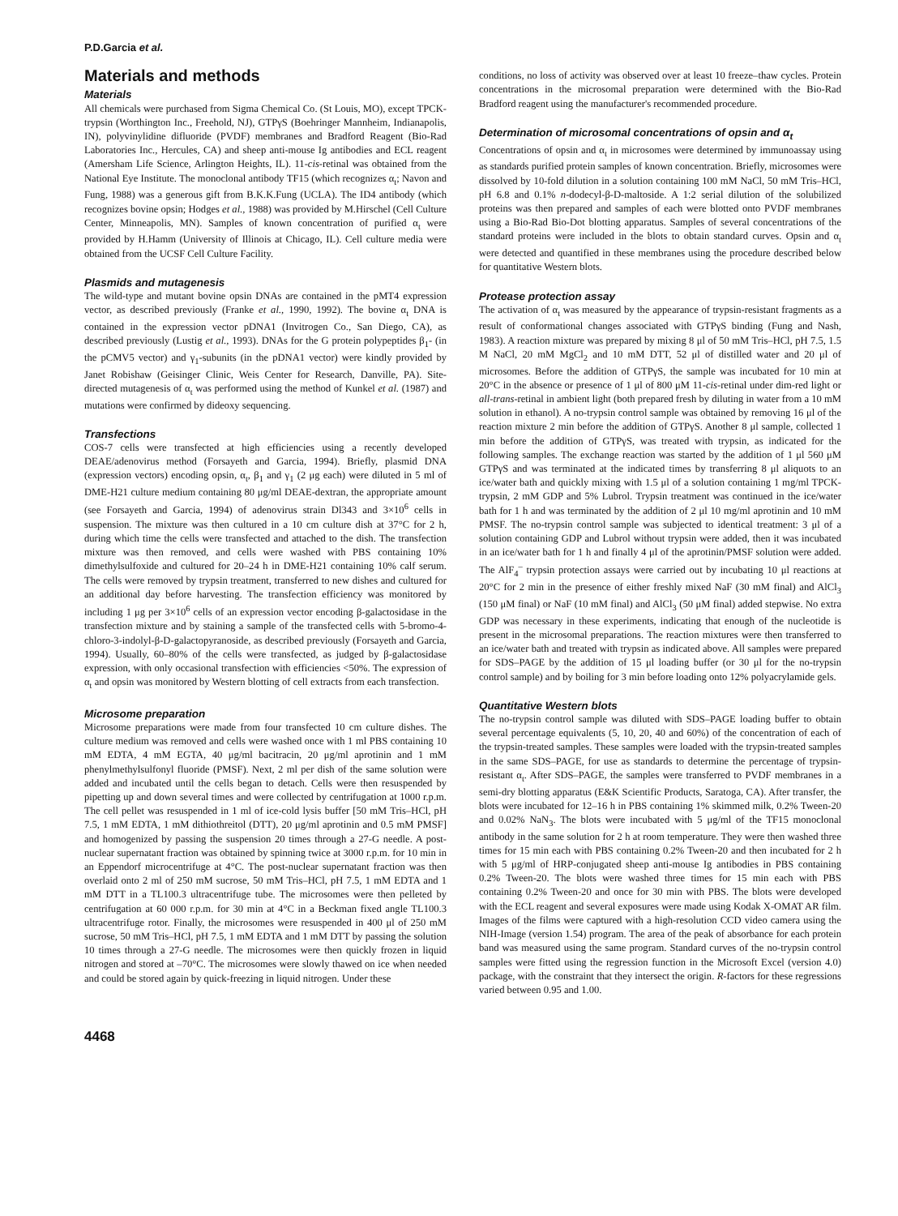P.D.Garcia et al.
Materials and methods
Materials
All chemicals were purchased from Sigma Chemical Co. (St Louis, MO), except TPCK-trypsin (Worthington Inc., Freehold, NJ), GTPγS (Boehringer Mannheim, Indianapolis, IN), polyvinylidine difluoride (PVDF) membranes and Bradford Reagent (Bio-Rad Laboratories Inc., Hercules, CA) and sheep anti-mouse Ig antibodies and ECL reagent (Amersham Life Science, Arlington Heights, IL). 11-cis-retinal was obtained from the National Eye Institute. The monoclonal antibody TF15 (which recognizes α<sub>t</sub>; Navon and Fung, 1988) was a generous gift from B.K.K.Fung (UCLA). The ID4 antibody (which recognizes bovine opsin; Hodges et al., 1988) was provided by M.Hirschel (Cell Culture Center, Minneapolis, MN). Samples of known concentration of purified α<sub>t</sub> were provided by H.Hamm (University of Illinois at Chicago, IL). Cell culture media were obtained from the UCSF Cell Culture Facility.
Plasmids and mutagenesis
The wild-type and mutant bovine opsin DNAs are contained in the pMT4 expression vector, as described previously (Franke et al., 1990, 1992). The bovine α<sub>t</sub> DNA is contained in the expression vector pDNA1 (Invitrogen Co., San Diego, CA), as described previously (Lustig et al., 1993). DNAs for the G protein polypeptides β<sub>1</sub>- (in the pCMV5 vector) and γ<sub>1</sub>-subunits (in the pDNA1 vector) were kindly provided by Janet Robishaw (Geisinger Clinic, Weis Center for Research, Danville, PA). Site-directed mutagenesis of α<sub>t</sub> was performed using the method of Kunkel et al. (1987) and mutations were confirmed by dideoxy sequencing.
Transfections
COS-7 cells were transfected at high efficiencies using a recently developed DEAE/adenovirus method (Forsayeth and Garcia, 1994). Briefly, plasmid DNA (expression vectors) encoding opsin, α<sub>t</sub>, β<sub>1</sub> and γ<sub>1</sub> (2 μg each) were diluted in 5 ml of DME-H21 culture medium containing 80 μg/ml DEAE-dextran, the appropriate amount (see Forsayeth and Garcia, 1994) of adenovirus strain Dl343 and 3×10<sup>6</sup> cells in suspension. The mixture was then cultured in a 10 cm culture dish at 37°C for 2 h, during which time the cells were transfected and attached to the dish. The transfection mixture was then removed, and cells were washed with PBS containing 10% dimethylsulfoxide and cultured for 20–24 h in DME-H21 containing 10% calf serum. The cells were removed by trypsin treatment, transferred to new dishes and cultured for an additional day before harvesting. The transfection efficiency was monitored by including 1 μg per 3×10<sup>6</sup> cells of an expression vector encoding β-galactosidase in the transfection mixture and by staining a sample of the transfected cells with 5-bromo-4-chloro-3-indolyl-β-D-galactopyranoside, as described previously (Forsayeth and Garcia, 1994). Usually, 60–80% of the cells were transfected, as judged by β-galactosidase expression, with only occasional transfection with efficiencies <50%. The expression of α<sub>t</sub> and opsin was monitored by Western blotting of cell extracts from each transfection.
Microsome preparation
Microsome preparations were made from four transfected 10 cm culture dishes. The culture medium was removed and cells were washed once with 1 ml PBS containing 10 mM EDTA, 4 mM EGTA, 40 μg/ml bacitracin, 20 μg/ml aprotinin and 1 mM phenylmethylsulfonyl fluoride (PMSF). Next, 2 ml per dish of the same solution were added and incubated until the cells began to detach. Cells were then resuspended by pipetting up and down several times and were collected by centrifugation at 1000 r.p.m. The cell pellet was resuspended in 1 ml of ice-cold lysis buffer [50 mM Tris–HCl, pH 7.5, 1 mM EDTA, 1 mM dithiothreitol (DTT), 20 μg/ml aprotinin and 0.5 mM PMSF] and homogenized by passing the suspension 20 times through a 27-G needle. A post-nuclear supernatant fraction was obtained by spinning twice at 3000 r.p.m. for 10 min in an Eppendorf microcentrifuge at 4°C. The post-nuclear supernatant fraction was then overlaid onto 2 ml of 250 mM sucrose, 50 mM Tris–HCl, pH 7.5, 1 mM EDTA and 1 mM DTT in a TL100.3 ultracentrifuge tube. The microsomes were then pelleted by centrifugation at 60 000 r.p.m. for 30 min at 4°C in a Beckman fixed angle TL100.3 ultracentrifuge rotor. Finally, the microsomes were resuspended in 400 μl of 250 mM sucrose, 50 mM Tris–HCl, pH 7.5, 1 mM EDTA and 1 mM DTT by passing the solution 10 times through a 27-G needle. The microsomes were then quickly frozen in liquid nitrogen and stored at –70°C. The microsomes were slowly thawed on ice when needed and could be stored again by quick-freezing in liquid nitrogen. Under these
conditions, no loss of activity was observed over at least 10 freeze–thaw cycles. Protein concentrations in the microsomal preparation were determined with the Bio-Rad Bradford reagent using the manufacturer's recommended procedure.
Determination of microsomal concentrations of opsin and α<sub>t</sub>
Concentrations of opsin and α<sub>t</sub> in microsomes were determined by immunoassay using as standards purified protein samples of known concentration. Briefly, microsomes were dissolved by 10-fold dilution in a solution containing 100 mM NaCl, 50 mM Tris–HCl, pH 6.8 and 0.1% n-dodecyl-β-D-maltoside. A 1:2 serial dilution of the solubilized proteins was then prepared and samples of each were blotted onto PVDF membranes using a Bio-Rad Bio-Dot blotting apparatus. Samples of several concentrations of the standard proteins were included in the blots to obtain standard curves. Opsin and α<sub>t</sub> were detected and quantified in these membranes using the procedure described below for quantitative Western blots.
Protease protection assay
The activation of α<sub>t</sub> was measured by the appearance of trypsin-resistant fragments as a result of conformational changes associated with GTPγS binding (Fung and Nash, 1983). A reaction mixture was prepared by mixing 8 μl of 50 mM Tris–HCl, pH 7.5, 1.5 M NaCl, 20 mM MgCl<sub>2</sub> and 10 mM DTT, 52 μl of distilled water and 20 μl of microsomes. Before the addition of GTPγS, the sample was incubated for 10 min at 20°C in the absence or presence of 1 μl of 800 μM 11-cis-retinal under dim-red light or all-trans-retinal in ambient light (both prepared fresh by diluting in water from a 10 mM solution in ethanol). A no-trypsin control sample was obtained by removing 16 μl of the reaction mixture 2 min before the addition of GTPγS. Another 8 μl sample, collected 1 min before the addition of GTPγS, was treated with trypsin, as indicated for the following samples. The exchange reaction was started by the addition of 1 μl 560 μM GTPγS and was terminated at the indicated times by transferring 8 μl aliquots to an ice/water bath and quickly mixing with 1.5 μl of a solution containing 1 mg/ml TPCK-trypsin, 2 mM GDP and 5% Lubrol. Trypsin treatment was continued in the ice/water bath for 1 h and was terminated by the addition of 2 μl 10 mg/ml aprotinin and 10 mM PMSF. The no-trypsin control sample was subjected to identical treatment: 3 μl of a solution containing GDP and Lubrol without trypsin were added, then it was incubated in an ice/water bath for 1 h and finally 4 μl of the aprotinin/PMSF solution were added. The AlF<sub>4</sub><sup>–</sup> trypsin protection assays were carried out by incubating 10 μl reactions at 20°C for 2 min in the presence of either freshly mixed NaF (30 mM final) and AlCl<sub>3</sub> (150 μM final) or NaF (10 mM final) and AlCl<sub>3</sub> (50 μM final) added stepwise. No extra GDP was necessary in these experiments, indicating that enough of the nucleotide is present in the microsomal preparations. The reaction mixtures were then transferred to an ice/water bath and treated with trypsin as indicated above. All samples were prepared for SDS–PAGE by the addition of 15 μl loading buffer (or 30 μl for the no-trypsin control sample) and by boiling for 3 min before loading onto 12% polyacrylamide gels.
Quantitative Western blots
The no-trypsin control sample was diluted with SDS–PAGE loading buffer to obtain several percentage equivalents (5, 10, 20, 40 and 60%) of the concentration of each of the trypsin-treated samples. These samples were loaded with the trypsin-treated samples in the same SDS–PAGE, for use as standards to determine the percentage of trypsin-resistant α<sub>t</sub>. After SDS–PAGE, the samples were transferred to PVDF membranes in a semi-dry blotting apparatus (E&K Scientific Products, Saratoga, CA). After transfer, the blots were incubated for 12–16 h in PBS containing 1% skimmed milk, 0.2% Tween-20 and 0.02% NaN<sub>3</sub>. The blots were incubated with 5 μg/ml of the TF15 monoclonal antibody in the same solution for 2 h at room temperature. They were then washed three times for 15 min each with PBS containing 0.2% Tween-20 and then incubated for 2 h with 5 μg/ml of HRP-conjugated sheep anti-mouse Ig antibodies in PBS containing 0.2% Tween-20. The blots were washed three times for 15 min each with PBS containing 0.2% Tween-20 and once for 30 min with PBS. The blots were developed with the ECL reagent and several exposures were made using Kodak X-OMAT AR film. Images of the films were captured with a high-resolution CCD video camera using the NIH-Image (version 1.54) program. The area of the peak of absorbance for each protein band was measured using the same program. Standard curves of the no-trypsin control samples were fitted using the regression function in the Microsoft Excel (version 4.0) package, with the constraint that they intersect the origin. R-factors for these regressions varied between 0.95 and 1.00.
4468